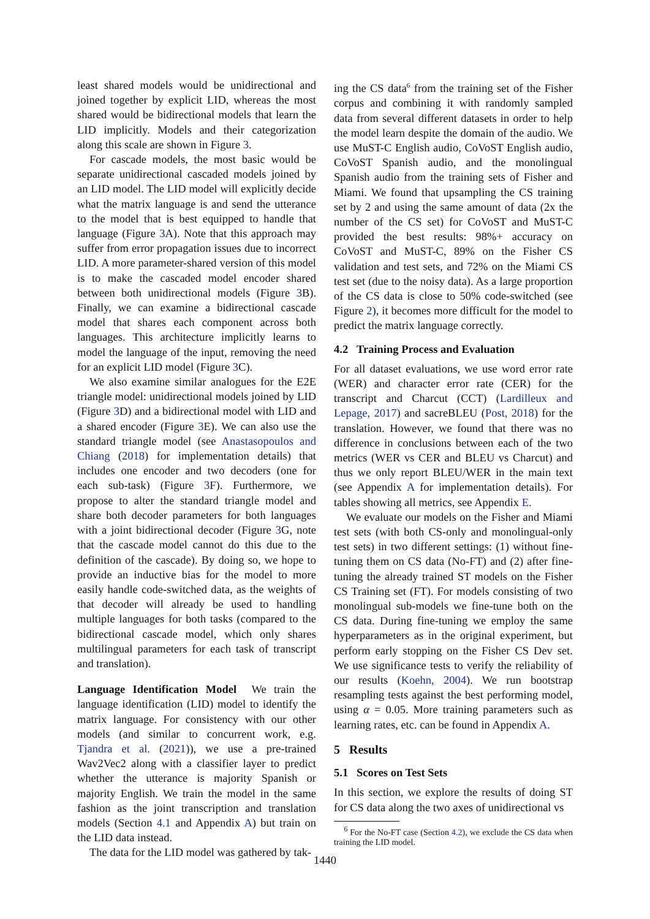least shared models would be unidirectional and joined together by explicit LID, whereas the most shared would be bidirectional models that learn the LID implicitly. Models and their categorization along this scale are shown in Figure 3.
For cascade models, the most basic would be separate unidirectional cascaded models joined by an LID model. The LID model will explicitly decide what the matrix language is and send the utterance to the model that is best equipped to handle that language (Figure 3 A). Note that this approach may suffer from error propagation issues due to incorrect LID. A more parameter-shared version of this model is to make the cascaded model encoder shared between both unidirectional models (Figure 3 B). Finally, we can examine a bidirectional cascade model that shares each component across both languages. This architecture implicitly learns to model the language of the input, removing the need for an explicit LID model (Figure 3 C).
We also examine similar analogues for the E2E triangle model: unidirectional models joined by LID (Figure 3 D) and a bidirectional model with LID and a shared encoder (Figure 3 E). We can also use the standard triangle model (see Anastasopoulos and Chiang (2018) for implementation details) that includes one encoder and two decoders (one for each sub-task) (Figure 3 F). Furthermore, we propose to alter the standard triangle model and share both decoder parameters for both languages with a joint bidirectional decoder (Figure 3 G, note that the cascade model cannot do this due to the definition of the cascade). By doing so, we hope to provide an inductive bias for the model to more easily handle code-switched data, as the weights of that decoder will already be used to handling multiple languages for both tasks (compared to the bidirectional cascade model, which only shares multilingual parameters for each task of transcript and translation).
Language Identification Model We train the language identification (LID) model to identify the matrix language. For consistency with our other models (and similar to concurrent work, e.g. Tjandra et al. (2021)), we use a pre-trained Wav2Vec2 along with a classifier layer to predict whether the utterance is majority Spanish or majority English. We train the model in the same fashion as the joint transcription and translation models (Section 4.1 and Appendix A) but train on the LID data instead.
The data for the LID model was gathered by tak-
ing the CS data<sup>6</sup> from the training set of the Fisher corpus and combining it with randomly sampled data from several different datasets in order to help the model learn despite the domain of the audio. We use MuST-C English audio, CoVoST English audio, CoVoST Spanish audio, and the monolingual Spanish audio from the training sets of Fisher and Miami. We found that upsampling the CS training set by 2 and using the same amount of data (2x the number of the CS set) for CoVoST and MuST-C provided the best results: 98%+ accuracy on CoVoST and MuST-C, 89% on the Fisher CS validation and test sets, and 72% on the Miami CS test set (due to the noisy data). As a large proportion of the CS data is close to 50% code-switched (see Figure 2), it becomes more difficult for the model to predict the matrix language correctly.
4.2 Training Process and Evaluation
For all dataset evaluations, we use word error rate (WER) and character error rate (CER) for the transcript and Charcut (CCT) (Lardilleux and Lepage, 2017) and sacreBLEU (Post, 2018) for the translation. However, we found that there was no difference in conclusions between each of the two metrics (WER vs CER and BLEU vs Charcut) and thus we only report BLEU/WER in the main text (see Appendix A for implementation details). For tables showing all metrics, see Appendix E.
We evaluate our models on the Fisher and Miami test sets (with both CS-only and monolingual-only test sets) in two different settings: (1) without fine-tuning them on CS data (No-FT) and (2) after fine-tuning the already trained ST models on the Fisher CS Training set (FT). For models consisting of two monolingual sub-models we fine-tune both on the CS data. During fine-tuning we employ the same hyperparameters as in the original experiment, but perform early stopping on the Fisher CS Dev set. We use significance tests to verify the reliability of our results (Koehn, 2004). We run bootstrap resampling tests against the best performing model, using α = 0.05. More training parameters such as learning rates, etc. can be found in Appendix A.
5 Results
5.1 Scores on Test Sets
In this section, we explore the results of doing ST for CS data along the two axes of unidirectional vs
<sup>6</sup> For the No-FT case (Section 4.2), we exclude the CS data when training the LID model.
1440